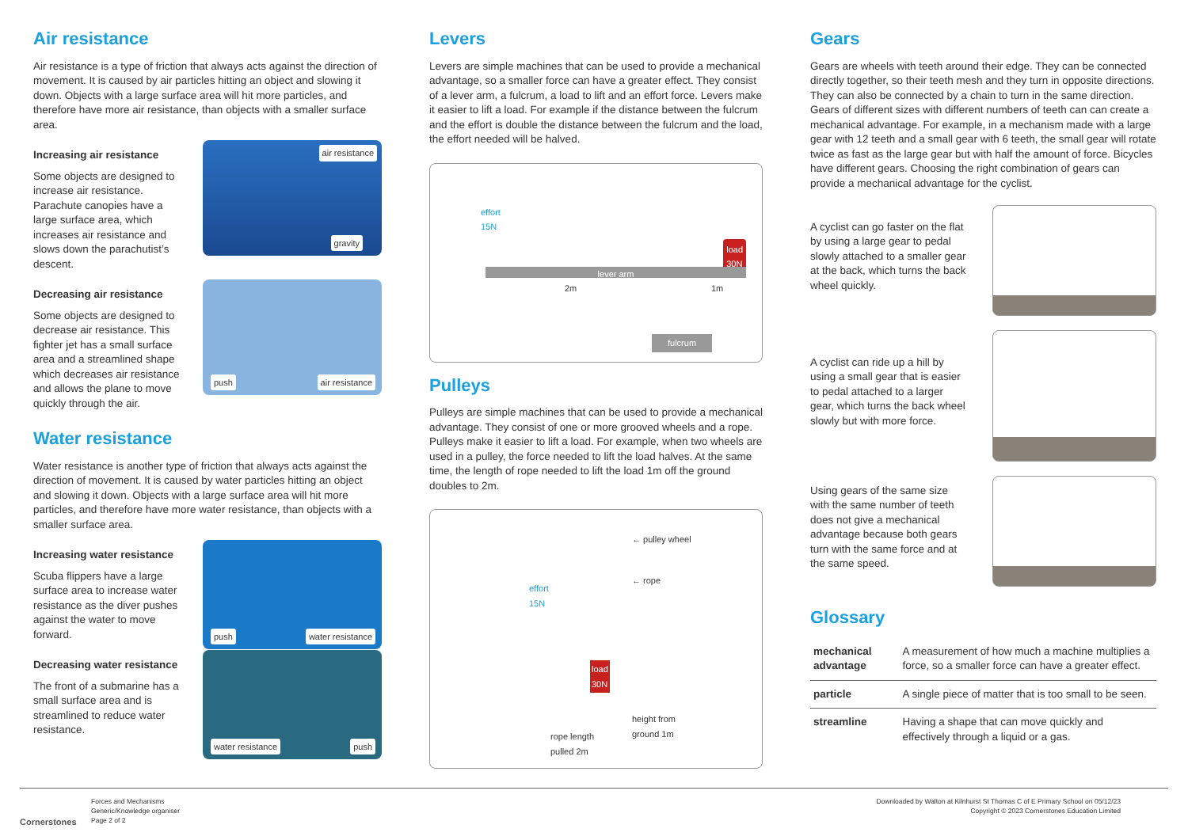Air resistance
Air resistance is a type of friction that always acts against the direction of movement. It is caused by air particles hitting an object and slowing it down. Objects with a large surface area will hit more particles, and therefore have more air resistance, than objects with a smaller surface area.
Increasing air resistance
Some objects are designed to increase air resistance. Parachute canopies have a large surface area, which increases air resistance and slows down the parachutist’s descent.
air resistance
gravity
Decreasing air resistance
Some objects are designed to decrease air resistance. This fighter jet has a small surface area and a streamlined shape which decreases air resistance and allows the plane to move quickly through the air.
push air resistance
Water resistance
Water resistance is another type of friction that always acts against the direction of movement. It is caused by water particles hitting an object and slowing it down. Objects with a large surface area will hit more particles, and therefore have more water resistance, than objects with a smaller surface area.
Increasing water resistance
Scuba flippers have a large surface area to increase water resistance as the diver pushes against the water to move forward.
push water resistance
Decreasing water resistance
The front of a submarine has a small surface area and is streamlined to reduce water resistance.
water resistance push
Levers
Levers are simple machines that can be used to provide a mechanical advantage, so a smaller force can have a greater effect. They consist of a lever arm, a fulcrum, a load to lift and an effort force. Levers make it easier to lift a load. For example if the distance between the fulcrum and the effort is double the distance between the fulcrum and the load, the effort needed will be halved.
effort
15N
load
30N
lever arm
2m 1m
fulcrum
Pulleys
Pulleys are simple machines that can be used to provide a mechanical advantage. They consist of one or more grooved wheels and a rope. Pulleys make it easier to lift a load. For example, when two wheels are used in a pulley, the force needed to lift the load halves. At the same time, the length of rope needed to lift the load 1m off the ground doubles to 2m.
← pulley wheel
← rope
effort
15N
load
30N
height from
ground 1m
rope length
pulled 2m
Gears
Gears are wheels with teeth around their edge. They can be connected directly together, so their teeth mesh and they turn in opposite directions. They can also be connected by a chain to turn in the same direction. Gears of different sizes with different numbers of teeth can can create a mechanical advantage. For example, in a mechanism made with a large gear with 12 teeth and a small gear with 6 teeth, the small gear will rotate twice as fast as the large gear but with half the amount of force. Bicycles have different gears. Choosing the right combination of gears can provide a mechanical advantage for the cyclist.
A cyclist can go faster on the flat by using a large gear to pedal slowly attached to a smaller gear at the back, which turns the back wheel quickly.
A cyclist can ride up a hill by using a small gear that is easier to pedal attached to a larger gear, which turns the back wheel slowly but with more force.
Using gears of the same size with the same number of teeth does not give a mechanical advantage because both gears turn with the same force and at the same speed.
Glossary
| mechanical advantage | A measurement of how much a machine multiplies a force, so a smaller force can have a greater effect. |
| particle | A single piece of matter that is too small to be seen. |
| streamline | Having a shape that can move quickly and effectively through a liquid or a gas. |
Cornerstones
Forces and Mechanisms
Generic/Knowledge organiser
Page 2 of 2
Downloaded by Walton at Kilnhurst St Thomas C of E Primary School on 05/12/23
Copyright © 2023 Cornerstones Education Limited